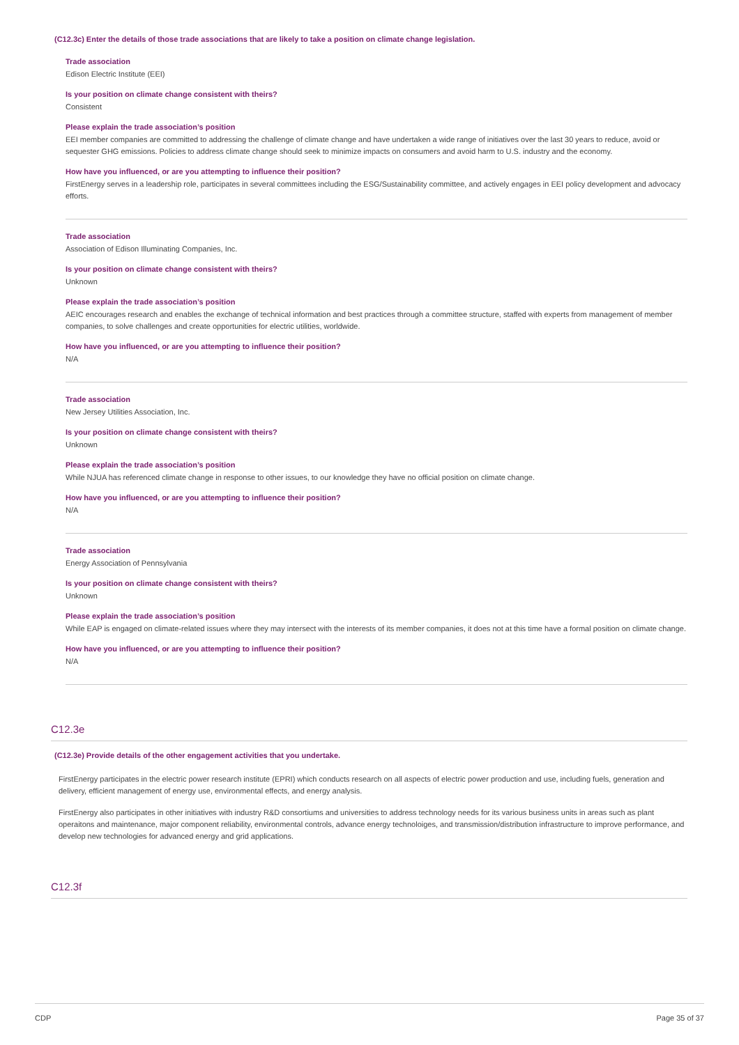(C12.3c) Enter the details of those trade associations that are likely to take a position on climate change legislation.
Trade association
Edison Electric Institute (EEI)
Is your position on climate change consistent with theirs?
Consistent
Please explain the trade association’s position
EEI member companies are committed to addressing the challenge of climate change and have undertaken a wide range of initiatives over the last 30 years to reduce, avoid or sequester GHG emissions. Policies to address climate change should seek to minimize impacts on consumers and avoid harm to U.S. industry and the economy.
How have you influenced, or are you attempting to influence their position?
FirstEnergy serves in a leadership role, participates in several committees including the ESG/Sustainability committee, and actively engages in EEI policy development and advocacy efforts.
Trade association
Association of Edison Illuminating Companies, Inc.
Is your position on climate change consistent with theirs?
Unknown
Please explain the trade association’s position
AEIC encourages research and enables the exchange of technical information and best practices through a committee structure, staffed with experts from management of member companies, to solve challenges and create opportunities for electric utilities, worldwide.
How have you influenced, or are you attempting to influence their position?
N/A
Trade association
New Jersey Utilities Association, Inc.
Is your position on climate change consistent with theirs?
Unknown
Please explain the trade association’s position
While NJUA has referenced climate change in response to other issues, to our knowledge they have no official position on climate change.
How have you influenced, or are you attempting to influence their position?
N/A
Trade association
Energy Association of Pennsylvania
Is your position on climate change consistent with theirs?
Unknown
Please explain the trade association’s position
While EAP is engaged on climate-related issues where they may intersect with the interests of its member companies, it does not at this time have a formal position on climate change.
How have you influenced, or are you attempting to influence their position?
N/A
C12.3e
(C12.3e) Provide details of the other engagement activities that you undertake.
FirstEnergy participates in the electric power research institute (EPRI) which conducts research on all aspects of electric power production and use, including fuels, generation and delivery, efficient management of energy use, environmental effects, and energy analysis.
FirstEnergy also participates in other initiatives with industry R&D consortiums and universities to address technology needs for its various business units in areas such as plant operaitons and maintenance, major component reliability, environmental controls, advance energy technoloiges, and transmission/distribution infrastructure to improve performance, and develop new technologies for advanced energy and grid applications.
C12.3f
CDP Page 35 of 37